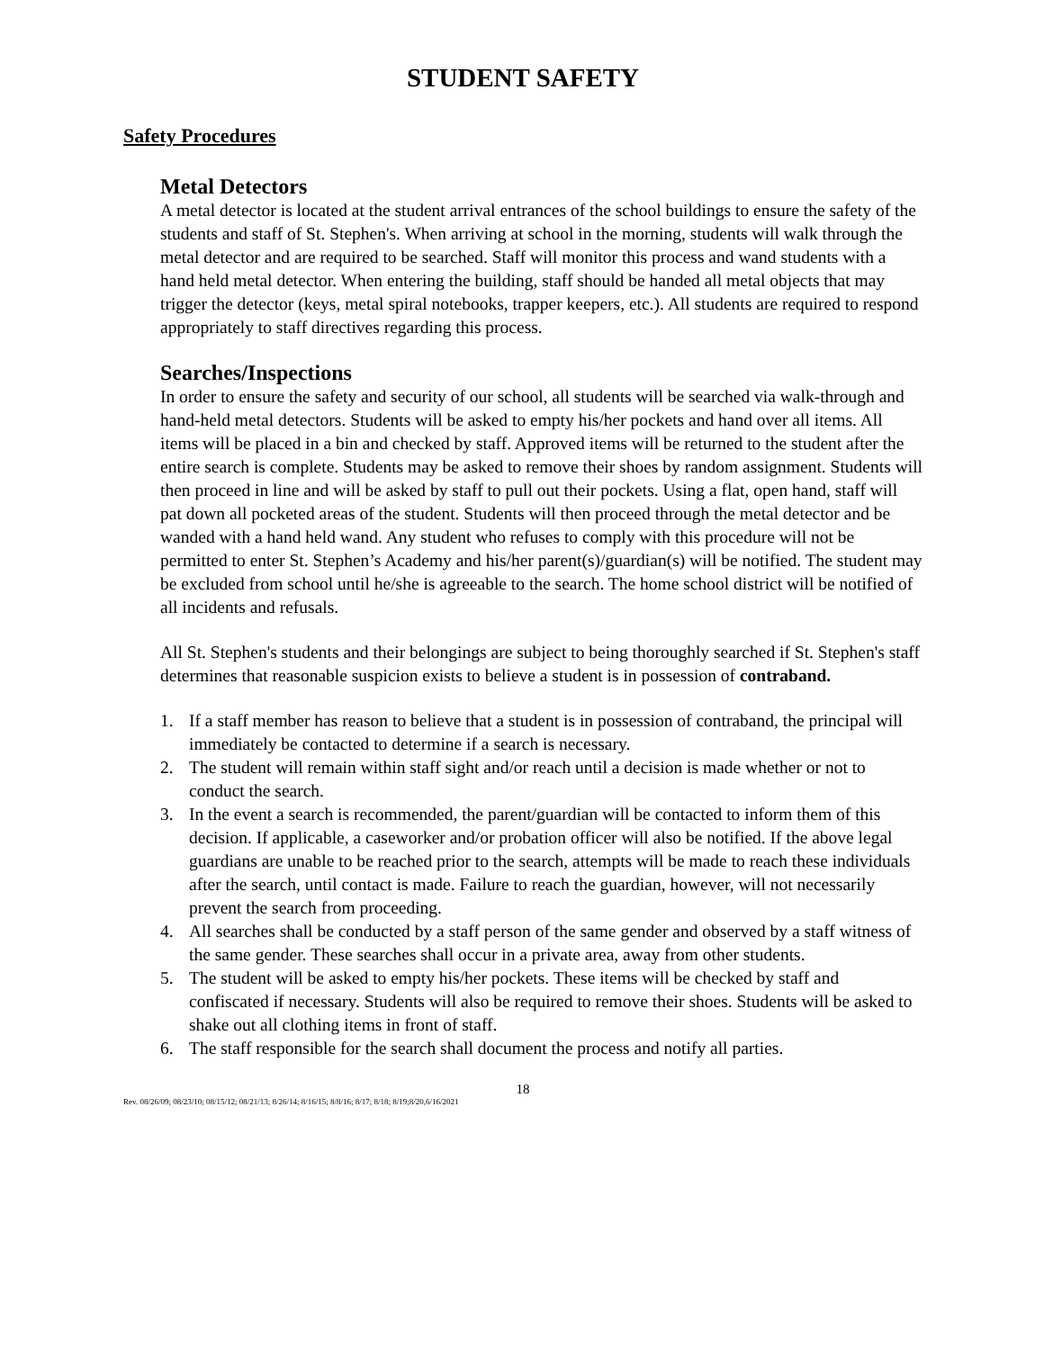STUDENT SAFETY
Safety Procedures
Metal Detectors
A metal detector is located at the student arrival entrances of the school buildings to ensure the safety of the students and staff of St. Stephen's. When arriving at school in the morning, students will walk through the metal detector and are required to be searched. Staff will monitor this process and wand students with a hand held metal detector. When entering the building, staff should be handed all metal objects that may trigger the detector (keys, metal spiral notebooks, trapper keepers, etc.). All students are required to respond appropriately to staff directives regarding this process.
Searches/Inspections
In order to ensure the safety and security of our school, all students will be searched via walk-through and hand-held metal detectors. Students will be asked to empty his/her pockets and hand over all items. All items will be placed in a bin and checked by staff. Approved items will be returned to the student after the entire search is complete. Students may be asked to remove their shoes by random assignment. Students will then proceed in line and will be asked by staff to pull out their pockets. Using a flat, open hand, staff will pat down all pocketed areas of the student. Students will then proceed through the metal detector and be wanded with a hand held wand. Any student who refuses to comply with this procedure will not be permitted to enter St. Stephen’s Academy and his/her parent(s)/guardian(s) will be notified. The student may be excluded from school until he/she is agreeable to the search. The home school district will be notified of all incidents and refusals.
All St. Stephen's students and their belongings are subject to being thoroughly searched if St. Stephen's staff determines that reasonable suspicion exists to believe a student is in possession of contraband.
1. If a staff member has reason to believe that a student is in possession of contraband, the principal will immediately be contacted to determine if a search is necessary.
2. The student will remain within staff sight and/or reach until a decision is made whether or not to conduct the search.
3. In the event a search is recommended, the parent/guardian will be contacted to inform them of this decision. If applicable, a caseworker and/or probation officer will also be notified. If the above legal guardians are unable to be reached prior to the search, attempts will be made to reach these individuals after the search, until contact is made. Failure to reach the guardian, however, will not necessarily prevent the search from proceeding.
4. All searches shall be conducted by a staff person of the same gender and observed by a staff witness of the same gender. These searches shall occur in a private area, away from other students.
5. The student will be asked to empty his/her pockets. These items will be checked by staff and confiscated if necessary. Students will also be required to remove their shoes. Students will be asked to shake out all clothing items in front of staff.
6. The staff responsible for the search shall document the process and notify all parties.
18
Rev. 08/26/09; 08/23/10; 08/15/12; 08/21/13; 8/26/14; 8/16/15; 8/8/16; 8/17; 8/18; 8/19;8/20,6/16/2021